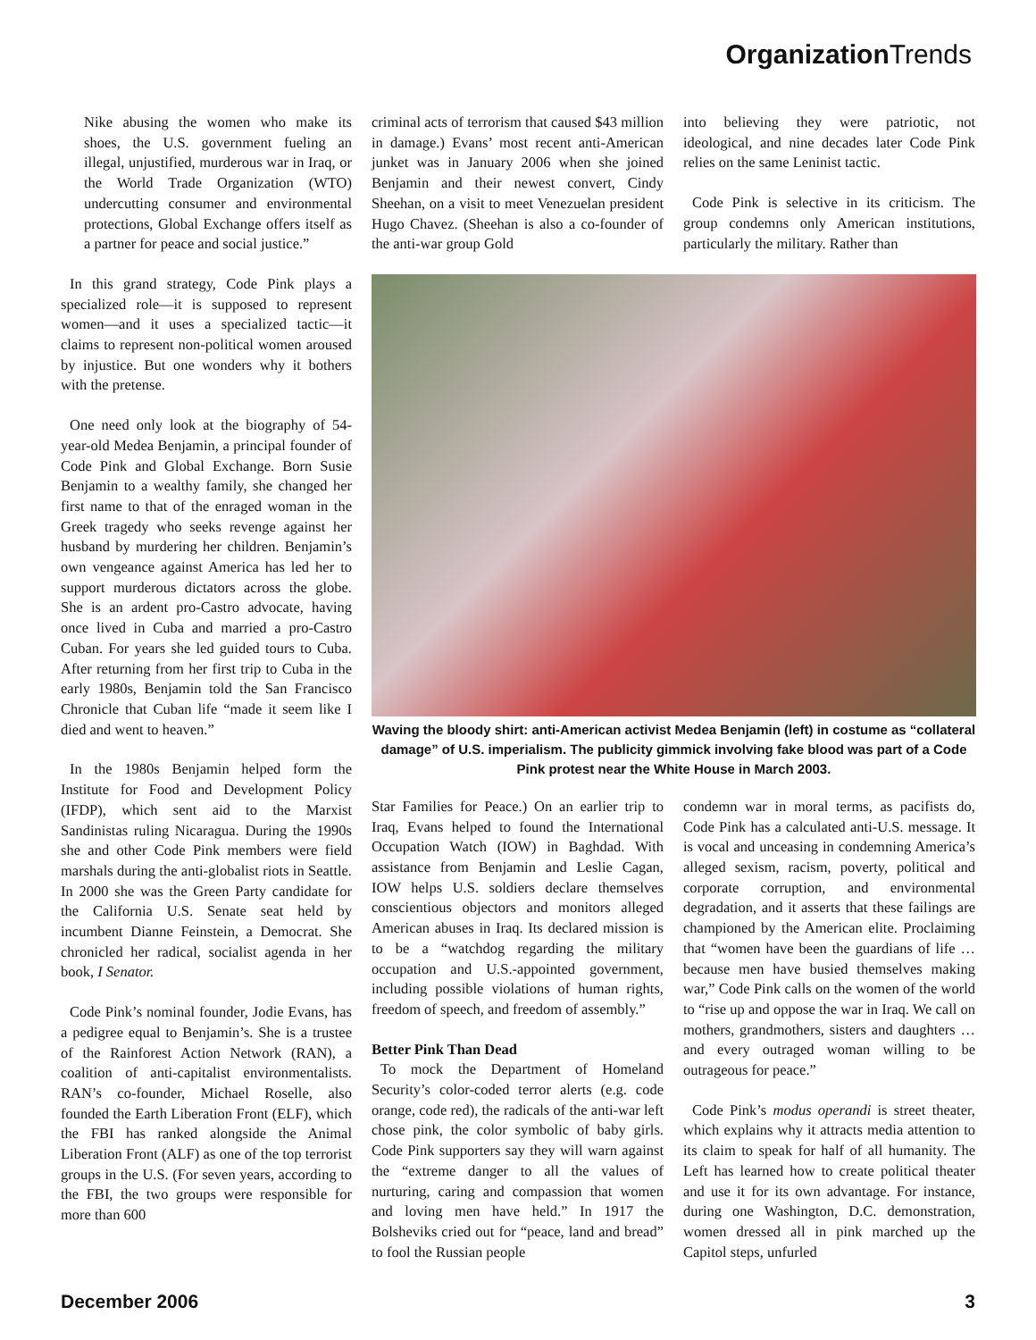Organization Trends
Nike abusing the women who make its shoes, the U.S. government fueling an illegal, unjustified, murderous war in Iraq, or the World Trade Organization (WTO) undercutting consumer and environmental protections, Global Exchange offers itself as a partner for peace and social justice.”
In this grand strategy, Code Pink plays a specialized role—it is supposed to represent women—and it uses a specialized tactic—it claims to represent non-political women aroused by injustice. But one wonders why it bothers with the pretense.
One need only look at the biography of 54-year-old Medea Benjamin, a principal founder of Code Pink and Global Exchange. Born Susie Benjamin to a wealthy family, she changed her first name to that of the enraged woman in the Greek tragedy who seeks revenge against her husband by murdering her children. Benjamin’s own vengeance against America has led her to support murderous dictators across the globe. She is an ardent pro-Castro advocate, having once lived in Cuba and married a pro-Castro Cuban. For years she led guided tours to Cuba. After returning from her first trip to Cuba in the early 1980s, Benjamin told the San Francisco Chronicle that Cuban life “made it seem like I died and went to heaven.”
In the 1980s Benjamin helped form the Institute for Food and Development Policy (IFDP), which sent aid to the Marxist Sandinistas ruling Nicaragua. During the 1990s she and other Code Pink members were field marshals during the anti-globalist riots in Seattle. In 2000 she was the Green Party candidate for the California U.S. Senate seat held by incumbent Dianne Feinstein, a Democrat. She chronicled her radical, socialist agenda in her book, I Senator.
Code Pink’s nominal founder, Jodie Evans, has a pedigree equal to Benjamin’s. She is a trustee of the Rainforest Action Network (RAN), a coalition of anti-capitalist environmentalists. RAN’s co-founder, Michael Roselle, also founded the Earth Liberation Front (ELF), which the FBI has ranked alongside the Animal Liberation Front (ALF) as one of the top terrorist groups in the U.S. (For seven years, according to the FBI, the two groups were responsible for more than 600
criminal acts of terrorism that caused $43 million in damage.) Evans’ most recent anti-American junket was in January 2006 when she joined Benjamin and their newest convert, Cindy Sheehan, on a visit to meet Venezuelan president Hugo Chavez. (Sheehan is also a co-founder of the anti-war group Gold
into believing they were patriotic, not ideological, and nine decades later Code Pink relies on the same Leninist tactic.
Code Pink is selective in its criticism. The group condemns only American institutions, particularly the military. Rather than
Waving the bloody shirt: anti-American activist Medea Benjamin (left) in costume as “collateral damage” of U.S. imperialism. The publicity gimmick involving fake blood was part of a Code Pink protest near the White House in March 2003.
Star Families for Peace.) On an earlier trip to Iraq, Evans helped to found the International Occupation Watch (IOW) in Baghdad. With assistance from Benjamin and Leslie Cagan, IOW helps U.S. soldiers declare themselves conscientious objectors and monitors alleged American abuses in Iraq. Its declared mission is to be a “watchdog regarding the military occupation and U.S.-appointed government, including possible violations of human rights, freedom of speech, and freedom of assembly.”
Better Pink Than Dead
To mock the Department of Homeland Security’s color-coded terror alerts (e.g. code orange, code red), the radicals of the anti-war left chose pink, the color symbolic of baby girls. Code Pink supporters say they will warn against the “extreme danger to all the values of nurturing, caring and compassion that women and loving men have held.” In 1917 the Bolsheviks cried out for “peace, land and bread” to fool the Russian people
condemn war in moral terms, as pacifists do, Code Pink has a calculated anti-U.S. message. It is vocal and unceasing in condemning America’s alleged sexism, racism, poverty, political and corporate corruption, and environmental degradation, and it asserts that these failings are championed by the American elite. Proclaiming that “women have been the guardians of life … because men have busied themselves making war,” Code Pink calls on the women of the world to “rise up and oppose the war in Iraq. We call on mothers, grandmothers, sisters and daughters … and every outraged woman willing to be outrageous for peace.”
Code Pink’s modus operandi is street theater, which explains why it attracts media attention to its claim to speak for half of all humanity. The Left has learned how to create political theater and use it for its own advantage. For instance, during one Washington, D.C. demonstration, women dressed all in pink marched up the Capitol steps, unfurled
December 2006 3